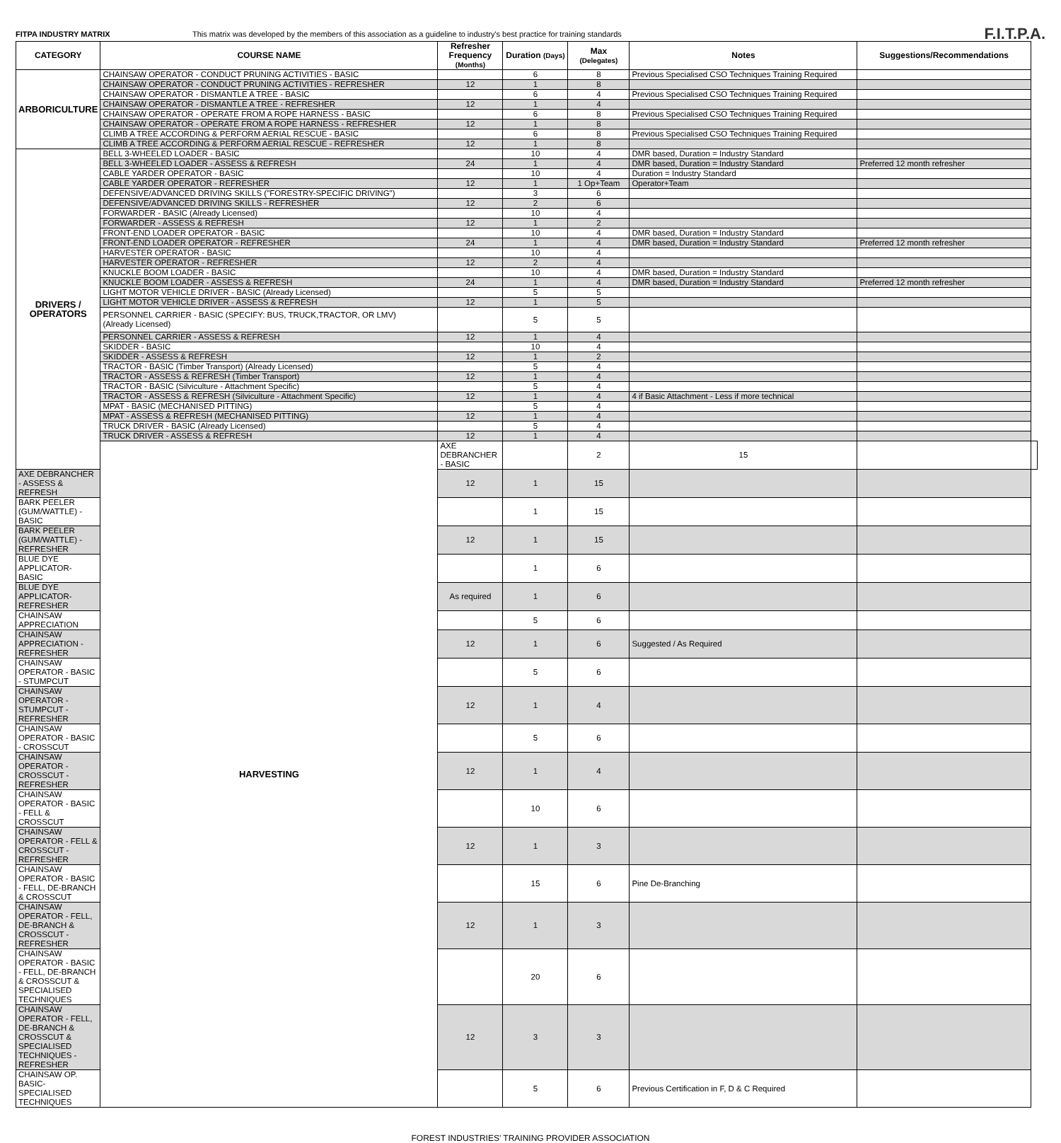FITPA INDUSTRY MATRIX
This matrix was developed by the members of this association as a guideline to industry's best practice for training standards
F.I.T.P.A.
| CATEGORY | COURSE NAME | Refresher Frequency (Months) | Duration (Days) | Max (Delegates) | Notes | Suggestions/Recommendations | |
| --- | --- | --- | --- | --- | --- | --- | --- |
| ARBORICULTURE | CHAINSAW OPERATOR - CONDUCT PRUNING ACTIVITIES - BASIC | | 6 | 8 | Previous Specialised CSO Techniques Training Required | | |
| | CHAINSAW OPERATOR - CONDUCT PRUNING ACTIVITIES - REFRESHER | 12 | 1 | 8 | | | |
| | CHAINSAW OPERATOR - DISMANTLE A TREE - BASIC | | 6 | 4 | Previous Specialised CSO Techniques Training Required | | |
| | CHAINSAW OPERATOR - DISMANTLE A TREE - REFRESHER | 12 | 1 | 4 | | | |
| | CHAINSAW OPERATOR - OPERATE FROM A ROPE HARNESS - BASIC | | 6 | 8 | Previous Specialised CSO Techniques Training Required | | |
| | CHAINSAW OPERATOR - OPERATE FROM A ROPE HARNESS - REFRESHER | 12 | 1 | 8 | | | |
| | CLIMB A TREE ACCORDING & PERFORM AERIAL RESCUE - BASIC | | 6 | 8 | Previous Specialised CSO Techniques Training Required | | |
| | CLIMB A TREE ACCORDING & PERFORM AERIAL RESCUE - REFRESHER | 12 | 1 | 8 | | | |
| DRIVERS / OPERATORS | BELL 3-WHEELED LOADER - BASIC | | 10 | 4 | DMR based, Duration = Industry Standard | | |
| | BELL 3-WHEELED LOADER - ASSESS & REFRESH | 24 | 1 | 4 | DMR based, Duration = Industry Standard | Preferred 12 month refresher | |
| | CABLE YARDER OPERATOR - BASIC | | 10 | 4 | Duration = Industry Standard | | |
| | CABLE YARDER OPERATOR - REFRESHER | 12 | 1 | 1 Op+Team | Operator+Team | | |
| | DEFENSIVE/ADVANCED DRIVING SKILLS ("FORESTRY-SPECIFIC DRIVING") | | 3 | 6 | | | |
| | DEFENSIVE/ADVANCED DRIVING SKILLS - REFRESHER | 12 | 2 | 6 | | | |
| | FORWARDER - BASIC (Already Licensed) | | 10 | 4 | | | |
| | FORWARDER - ASSESS & REFRESH | 12 | 1 | 2 | | | |
| | FRONT-END LOADER OPERATOR - BASIC | | 10 | 4 | DMR based, Duration = Industry Standard | | |
| | FRONT-END LOADER OPERATOR - REFRESHER | 24 | 1 | 4 | DMR based, Duration = Industry Standard | Preferred 12 month refresher | |
| | HARVESTER OPERATOR - BASIC | | 10 | 4 | | | |
| | HARVESTER OPERATOR - REFRESHER | 12 | 2 | 4 | | | |
| | KNUCKLE BOOM LOADER - BASIC | | 10 | 4 | DMR based, Duration = Industry Standard | | |
| | KNUCKLE BOOM LOADER - ASSESS & REFRESH | 24 | 1 | 4 | DMR based, Duration = Industry Standard | Preferred 12 month refresher | |
| | LIGHT MOTOR VEHICLE DRIVER - BASIC (Already Licensed) | | 5 | 5 | | | |
| | LIGHT MOTOR VEHICLE DRIVER - ASSESS & REFRESH | 12 | 1 | 5 | | | |
| | PERSONNEL CARRIER - BASIC (SPECIFY: BUS, TRUCK,TRACTOR, OR LMV) (Already Licensed) | | 5 | 5 | | | |
| | PERSONNEL CARRIER - ASSESS & REFRESH | 12 | 1 | 4 | | | |
| | SKIDDER - BASIC | | 10 | 4 | | | |
| | SKIDDER - ASSESS & REFRESH | 12 | 1 | 2 | | | |
| | TRACTOR - BASIC (Timber Transport) (Already Licensed) | | 5 | 4 | | | |
| | TRACTOR - ASSESS & REFRESH (Timber Transport) | 12 | 1 | 4 | | | |
| | TRACTOR - BASIC (Silviculture - Attachment Specific) | | 5 | 4 | | | |
| | TRACTOR - ASSESS & REFRESH (Silviculture - Attachment Specific) | 12 | 1 | 4 | 4 if Basic Attachment - Less if more technical | | |
| | MPAT - BASIC (MECHANISED PITTING) | | 5 | 4 | | | |
| | MPAT - ASSESS & REFRESH (MECHANISED PITTING) | 12 | 1 | 4 | | | |
| | TRUCK DRIVER - BASIC (Already Licensed) | | 5 | 4 | | | |
| | TRUCK DRIVER - ASSESS & REFRESH | 12 | 1 | 4 | | | |
| | HARVESTING | AXE DEBRANCHER - BASIC | | 2 | 15 | | |
| AXE DEBRANCHER - ASSESS & REFRESH | | 12 | 1 | 15 | | | |
| BARK PEELER (GUM/WATTLE) - BASIC | | | 1 | 15 | | | |
| BARK PEELER (GUM/WATTLE) - REFRESHER | | 12 | 1 | 15 | | | |
| BLUE DYE APPLICATOR- BASIC | | | 1 | 6 | | | |
| BLUE DYE APPLICATOR- REFRESHER | | As required | 1 | 6 | | | |
| CHAINSAW APPRECIATION | | | 5 | 6 | | | |
| CHAINSAW APPRECIATION - REFRESHER | | 12 | 1 | 6 | Suggested / As Required | | |
| CHAINSAW OPERATOR - BASIC - STUMPCUT | | | 5 | 6 | | | |
| CHAINSAW OPERATOR - STUMPCUT - REFRESHER | | 12 | 1 | 4 | | | |
| CHAINSAW OPERATOR - BASIC - CROSSCUT | | | 5 | 6 | | | |
| CHAINSAW OPERATOR - CROSSCUT - REFRESHER | | 12 | 1 | 4 | | | |
| CHAINSAW OPERATOR - BASIC - FELL & CROSSCUT | | | 10 | 6 | | | |
| CHAINSAW OPERATOR - FELL & CROSSCUT - REFRESHER | | 12 | 1 | 3 | | | |
| CHAINSAW OPERATOR - BASIC - FELL, DE-BRANCH & CROSSCUT | | | 15 | 6 | Pine De-Branching | | |
| CHAINSAW OPERATOR - FELL, DE-BRANCH & CROSSCUT - REFRESHER | | 12 | 1 | 3 | | | |
| CHAINSAW OPERATOR - BASIC - FELL, DE-BRANCH & CROSSCUT & SPECIALISED TECHNIQUES | | | 20 | 6 | | | |
| CHAINSAW OPERATOR - FELL, DE-BRANCH & CROSSCUT & SPECIALISED TECHNIQUES - REFRESHER | | 12 | 3 | 3 | | | |
| CHAINSAW OP. BASIC- SPECIALISED TECHNIQUES | | | 5 | 6 | Previous Certification in F, D & C Required | | |
FOREST INDUSTRIES' TRAINING PROVIDER ASSOCIATION